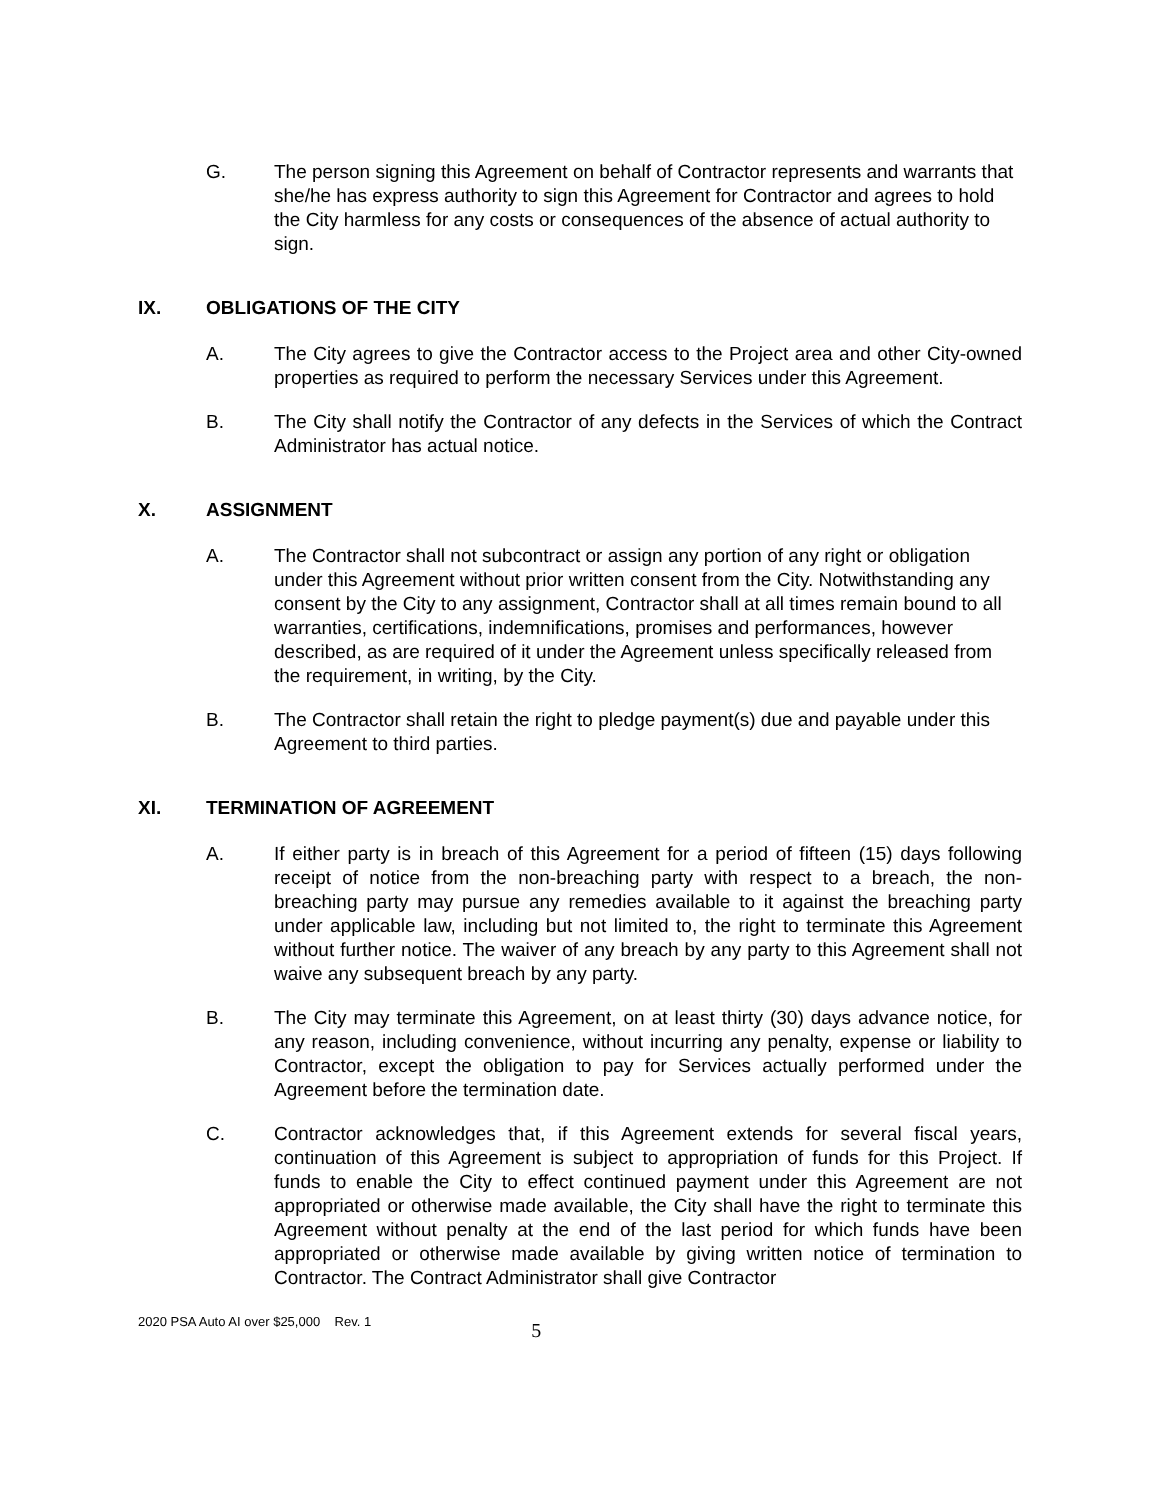G. The person signing this Agreement on behalf of Contractor represents and warrants that she/he has express authority to sign this Agreement for Contractor and agrees to hold the City harmless for any costs or consequences of the absence of actual authority to sign.
IX. OBLIGATIONS OF THE CITY
A. The City agrees to give the Contractor access to the Project area and other City-owned properties as required to perform the necessary Services under this Agreement.
B. The City shall notify the Contractor of any defects in the Services of which the Contract Administrator has actual notice.
X. ASSIGNMENT
A. The Contractor shall not subcontract or assign any portion of any right or obligation under this Agreement without prior written consent from the City. Notwithstanding any consent by the City to any assignment, Contractor shall at all times remain bound to all warranties, certifications, indemnifications, promises and performances, however described, as are required of it under the Agreement unless specifically released from the requirement, in writing, by the City.
B. The Contractor shall retain the right to pledge payment(s) due and payable under this Agreement to third parties.
XI. TERMINATION OF AGREEMENT
A. If either party is in breach of this Agreement for a period of fifteen (15) days following receipt of notice from the non-breaching party with respect to a breach, the non-breaching party may pursue any remedies available to it against the breaching party under applicable law, including but not limited to, the right to terminate this Agreement without further notice. The waiver of any breach by any party to this Agreement shall not waive any subsequent breach by any party.
B. The City may terminate this Agreement, on at least thirty (30) days advance notice, for any reason, including convenience, without incurring any penalty, expense or liability to Contractor, except the obligation to pay for Services actually performed under the Agreement before the termination date.
C. Contractor acknowledges that, if this Agreement extends for several fiscal years, continuation of this Agreement is subject to appropriation of funds for this Project. If funds to enable the City to effect continued payment under this Agreement are not appropriated or otherwise made available, the City shall have the right to terminate this Agreement without penalty at the end of the last period for which funds have been appropriated or otherwise made available by giving written notice of termination to Contractor. The Contract Administrator shall give Contractor
2020 PSA Auto AI over $25,000 Rev. 1
5